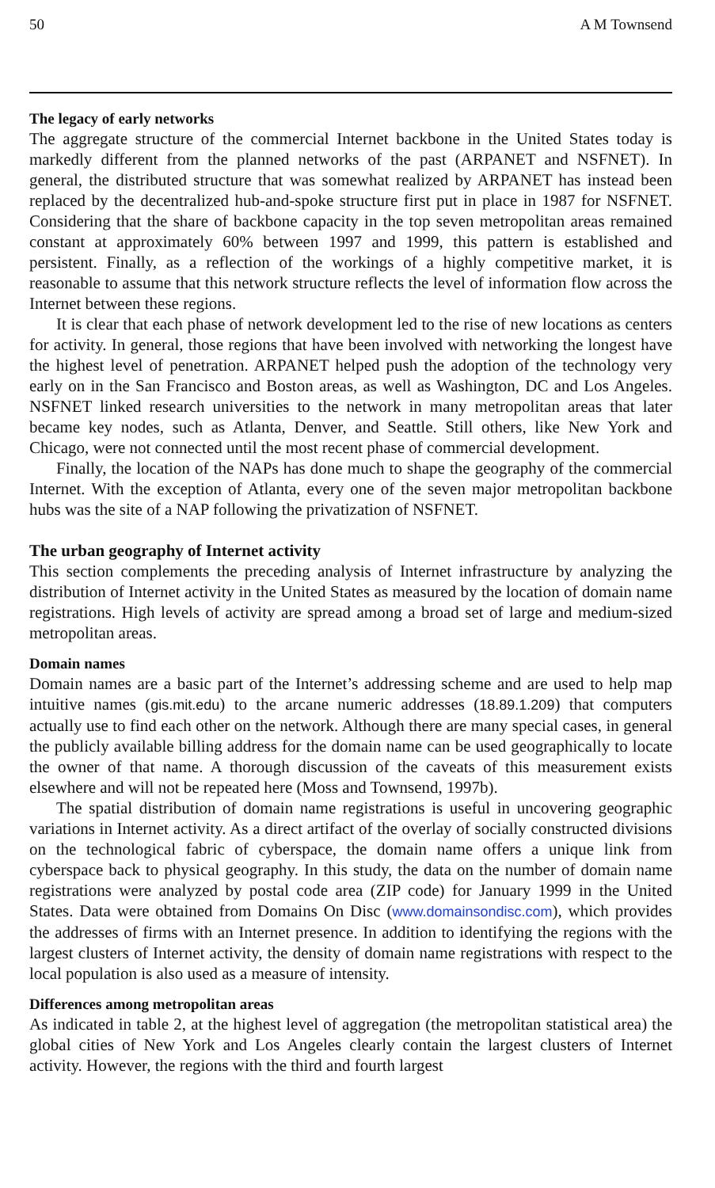50 A M Townsend
The legacy of early networks
The aggregate structure of the commercial Internet backbone in the United States today is markedly different from the planned networks of the past (ARPANET and NSFNET). In general, the distributed structure that was somewhat realized by ARPANET has instead been replaced by the decentralized hub-and-spoke structure first put in place in 1987 for NSFNET. Considering that the share of backbone capacity in the top seven metropolitan areas remained constant at approximately 60% between 1997 and 1999, this pattern is established and persistent. Finally, as a reflection of the workings of a highly competitive market, it is reasonable to assume that this network structure reflects the level of information flow across the Internet between these regions.
It is clear that each phase of network development led to the rise of new locations as centers for activity. In general, those regions that have been involved with networking the longest have the highest level of penetration. ARPANET helped push the adoption of the technology very early on in the San Francisco and Boston areas, as well as Washington, DC and Los Angeles. NSFNET linked research universities to the network in many metropolitan areas that later became key nodes, such as Atlanta, Denver, and Seattle. Still others, like New York and Chicago, were not connected until the most recent phase of commercial development.
Finally, the location of the NAPs has done much to shape the geography of the commercial Internet. With the exception of Atlanta, every one of the seven major metropolitan backbone hubs was the site of a NAP following the privatization of NSFNET.
The urban geography of Internet activity
This section complements the preceding analysis of Internet infrastructure by analyzing the distribution of Internet activity in the United States as measured by the location of domain name registrations. High levels of activity are spread among a broad set of large and medium-sized metropolitan areas.
Domain names
Domain names are a basic part of the Internet’s addressing scheme and are used to help map intuitive names (gis.mit.edu) to the arcane numeric addresses (18.89.1.209) that computers actually use to find each other on the network. Although there are many special cases, in general the publicly available billing address for the domain name can be used geographically to locate the owner of that name. A thorough discussion of the caveats of this measurement exists elsewhere and will not be repeated here (Moss and Townsend, 1997b).
The spatial distribution of domain name registrations is useful in uncovering geographic variations in Internet activity. As a direct artifact of the overlay of socially constructed divisions on the technological fabric of cyberspace, the domain name offers a unique link from cyberspace back to physical geography. In this study, the data on the number of domain name registrations were analyzed by postal code area (ZIP code) for January 1999 in the United States. Data were obtained from Domains On Disc (www.domainsondisc.com), which provides the addresses of firms with an Internet presence. In addition to identifying the regions with the largest clusters of Internet activity, the density of domain name registrations with respect to the local population is also used as a measure of intensity.
Differences among metropolitan areas
As indicated in table 2, at the highest level of aggregation (the metropolitan statistical area) the global cities of New York and Los Angeles clearly contain the largest clusters of Internet activity. However, the regions with the third and fourth largest